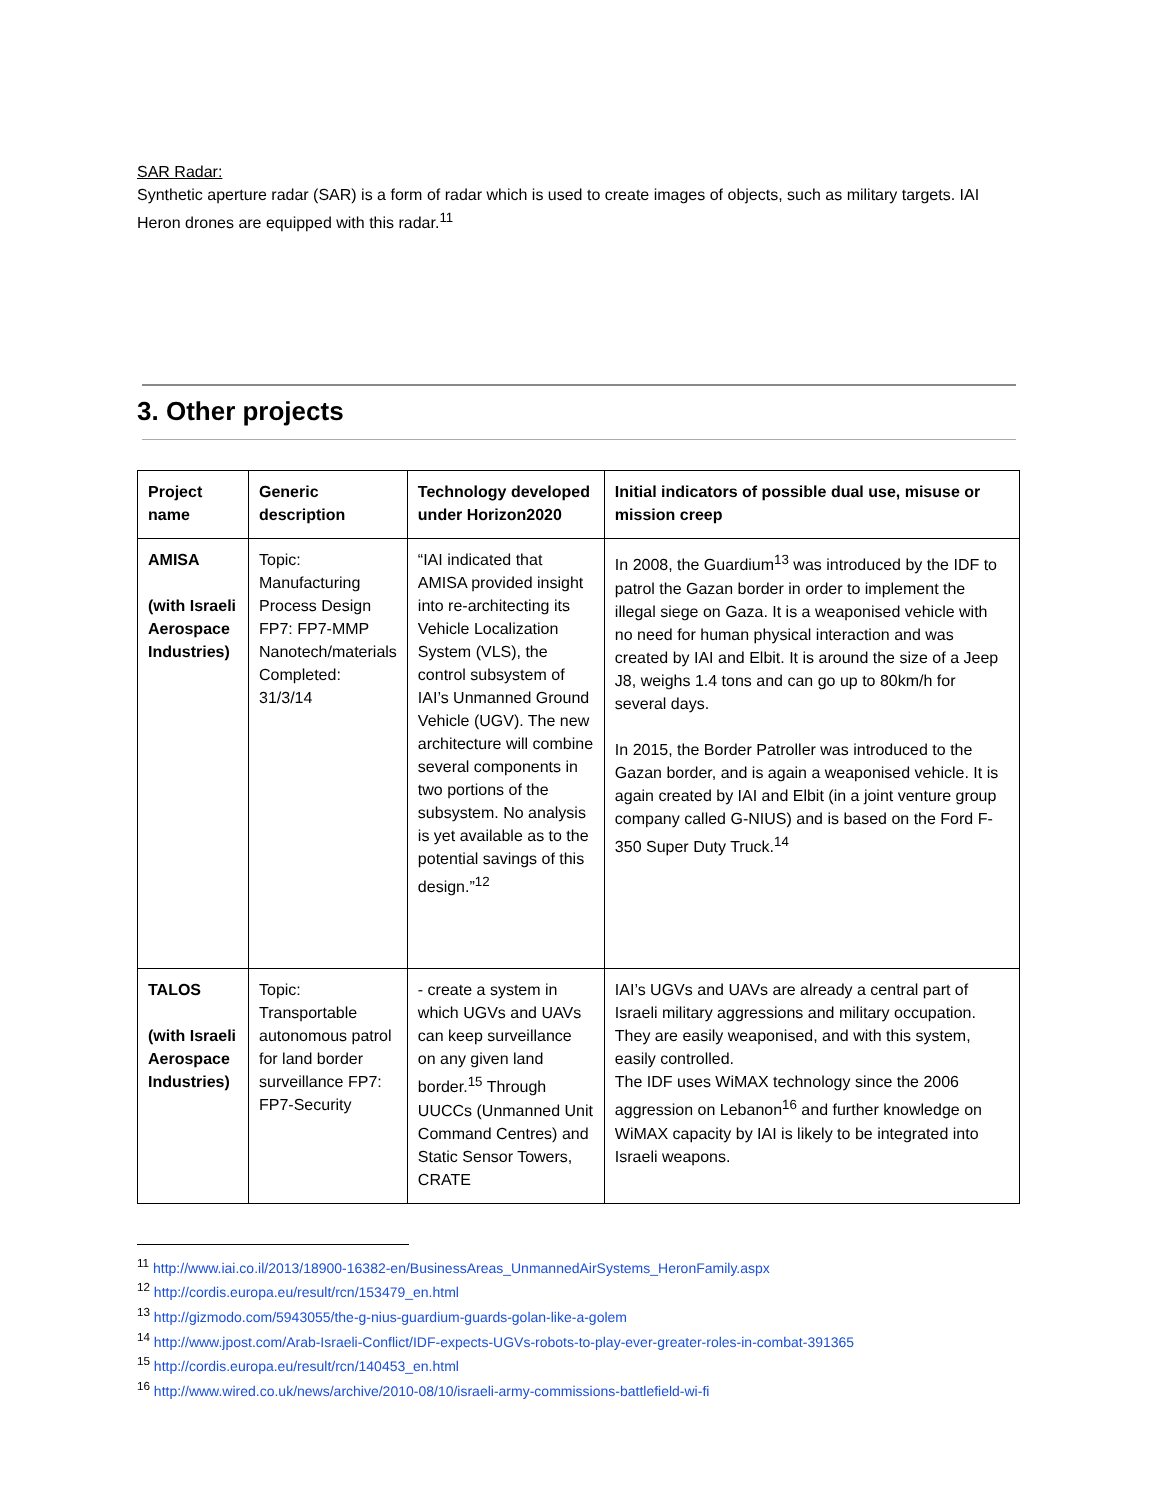SAR Radar:
Synthetic aperture radar (SAR) is a form of radar which is used to create images of objects, such as military targets. IAI Heron drones are equipped with this radar.<sup>11</sup>
3. Other projects
| Project name | Generic description | Technology developed under Horizon2020 | Initial indicators of possible dual use, misuse or mission creep |
| --- | --- | --- | --- |
| AMISA (with Israeli Aerospace Industries) | Topic: Manufacturing Process Design FP7: FP7-MMP Nanotech/materials Completed: 31/3/14 | “IAI indicated that AMISA provided insight into re-architecting its Vehicle Localization System (VLS), the control subsystem of IAI’s Unmanned Ground Vehicle (UGV). The new architecture will combine several components in two portions of the subsystem. No analysis is yet available as to the potential savings of this design.”<sup>12</sup> | In 2008, the Guardium<sup>13</sup> was introduced by the IDF to patrol the Gazan border in order to implement the illegal siege on Gaza. It is a weaponised vehicle with no need for human physical interaction and was created by IAI and Elbit. It is around the size of a Jeep J8, weighs 1.4 tons and can go up to 80km/h for several days. In 2015, the Border Patroller was introduced to the Gazan border, and is again a weaponised vehicle. It is again created by IAI and Elbit (in a joint venture group company called G-NIUS) and is based on the Ford F-350 Super Duty Truck.<sup>14</sup> |
| TALOS (with Israeli Aerospace Industries) | Topic: Transportable autonomous patrol for land border surveillance FP7: FP7-Security | - create a system in which UGVs and UAVs can keep surveillance on any given land border.<sup>15</sup> Through UUCCs (Unmanned Unit Command Centres) and Static Sensor Towers, CRATE | IAI’s UGVs and UAVs are already a central part of Israeli military aggressions and military occupation. They are easily weaponised, and with this system, easily controlled. The IDF uses WiMAX technology since the 2006 aggression on Lebanon<sup>16</sup> and further knowledge on WiMAX capacity by IAI is likely to be integrated into Israeli weapons. |
<sup>11</sup> http://www.iai.co.il/2013/18900-16382-en/BusinessAreas_UnmannedAirSystems_HeronFamily.aspx
<sup>12</sup> http://cordis.europa.eu/result/rcn/153479_en.html
<sup>13</sup> http://gizmodo.com/5943055/the-g-nius-guardium-guards-golan-like-a-golem
<sup>14</sup> http://www.jpost.com/Arab-Israeli-Conflict/IDF-expects-UGVs-robots-to-play-ever-greater-roles-in-combat-391365
<sup>15</sup> http://cordis.europa.eu/result/rcn/140453_en.html
<sup>16</sup> http://www.wired.co.uk/news/archive/2010-08/10/israeli-army-commissions-battlefield-wi-fi